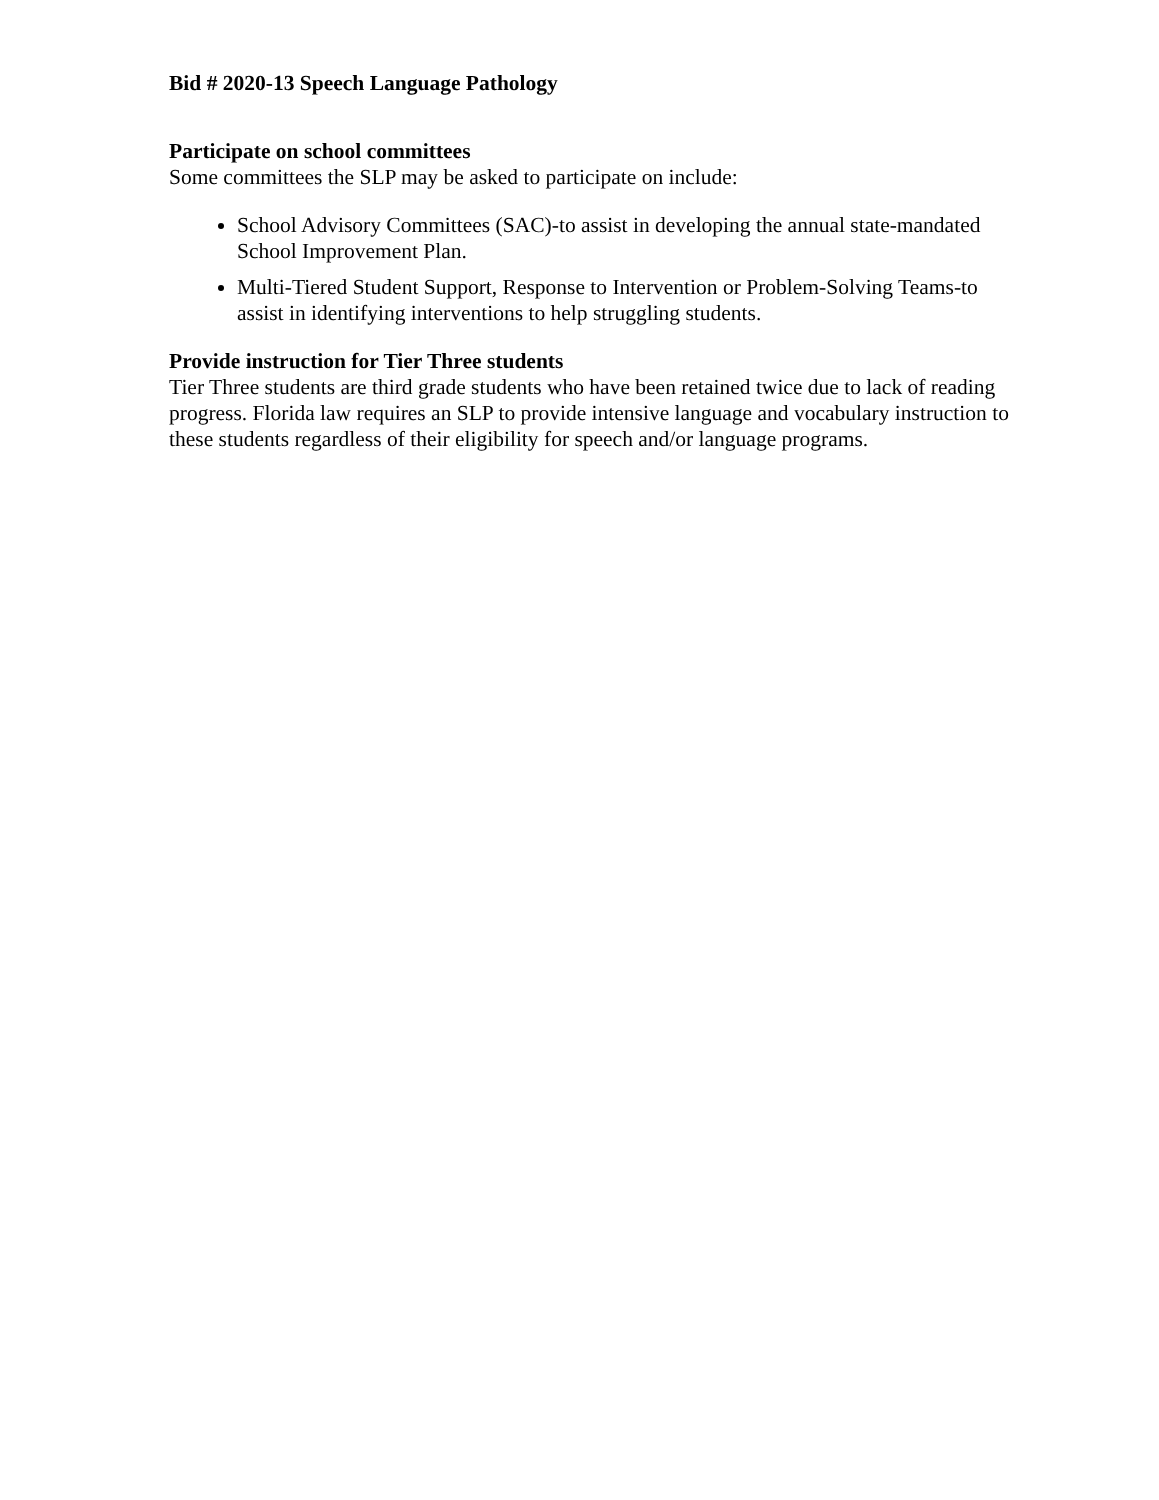Bid # 2020-13 Speech Language Pathology
Participate on school committees
Some committees the SLP may be asked to participate on include:
School Advisory Committees (SAC)-to assist in developing the annual state-mandated School Improvement Plan.
Multi-Tiered Student Support, Response to Intervention or Problem-Solving Teams-to assist in identifying interventions to help struggling students.
Provide instruction for Tier Three students
Tier Three students are third grade students who have been retained twice due to lack of reading progress. Florida law requires an SLP to provide intensive language and vocabulary instruction to these students regardless of their eligibility for speech and/or language programs.